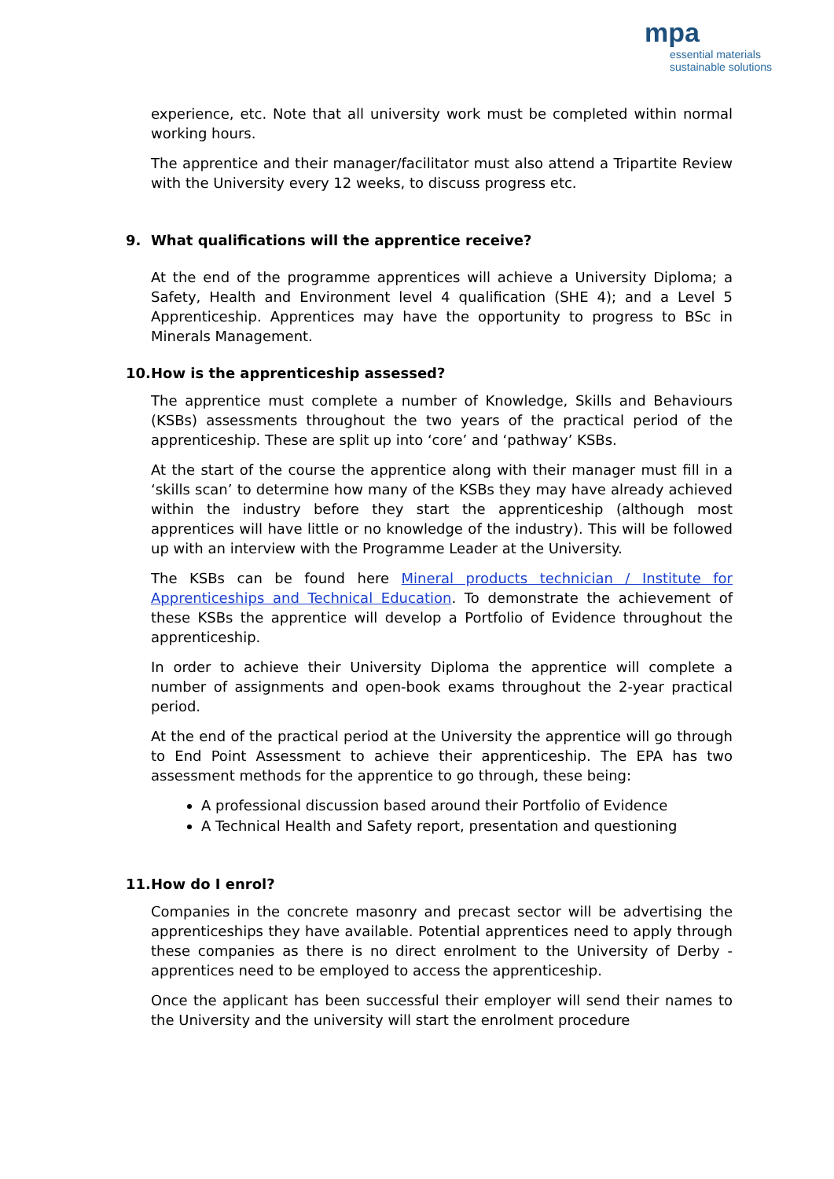mpa
essential materials
sustainable solutions
experience, etc. Note that all university work must be completed within normal working hours.
The apprentice and their manager/facilitator must also attend a Tripartite Review with the University every 12 weeks, to discuss progress etc.
9. What qualifications will the apprentice receive?
At the end of the programme apprentices will achieve a University Diploma; a Safety, Health and Environment level 4 qualification (SHE 4); and a Level 5 Apprenticeship. Apprentices may have the opportunity to progress to BSc in Minerals Management.
10. How is the apprenticeship assessed?
The apprentice must complete a number of Knowledge, Skills and Behaviours (KSBs) assessments throughout the two years of the practical period of the apprenticeship. These are split up into ‘core’ and ‘pathway’ KSBs.
At the start of the course the apprentice along with their manager must fill in a ‘skills scan’ to determine how many of the KSBs they may have already achieved within the industry before they start the apprenticeship (although most apprentices will have little or no knowledge of the industry). This will be followed up with an interview with the Programme Leader at the University.
The KSBs can be found here Mineral products technician / Institute for Apprenticeships and Technical Education. To demonstrate the achievement of these KSBs the apprentice will develop a Portfolio of Evidence throughout the apprenticeship.
In order to achieve their University Diploma the apprentice will complete a number of assignments and open-book exams throughout the 2-year practical period.
At the end of the practical period at the University the apprentice will go through to End Point Assessment to achieve their apprenticeship. The EPA has two assessment methods for the apprentice to go through, these being:
A professional discussion based around their Portfolio of Evidence
A Technical Health and Safety report, presentation and questioning
11. How do I enrol?
Companies in the concrete masonry and precast sector will be advertising the apprenticeships they have available. Potential apprentices need to apply through these companies as there is no direct enrolment to the University of Derby - apprentices need to be employed to access the apprenticeship.
Once the applicant has been successful their employer will send their names to the University and the university will start the enrolment procedure